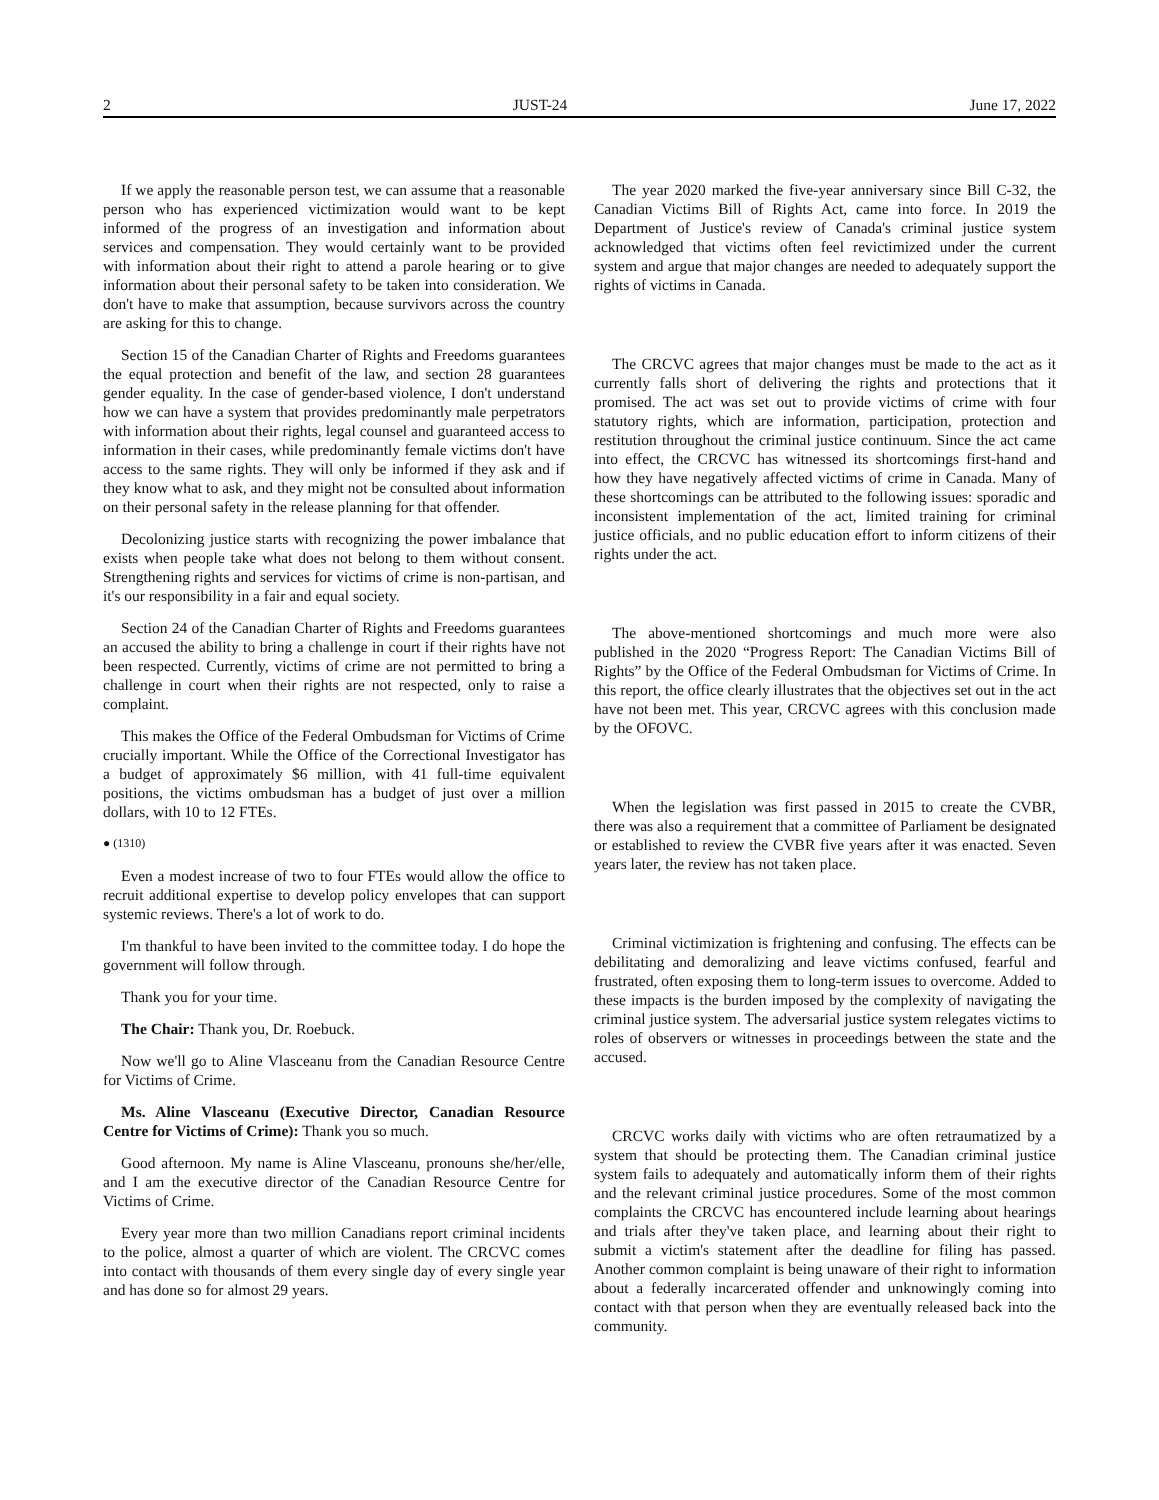2 JUST-24 June 17, 2022
If we apply the reasonable person test, we can assume that a reasonable person who has experienced victimization would want to be kept informed of the progress of an investigation and information about services and compensation. They would certainly want to be provided with information about their right to attend a parole hearing or to give information about their personal safety to be taken into consideration. We don't have to make that assumption, because survivors across the country are asking for this to change.
Section 15 of the Canadian Charter of Rights and Freedoms guarantees the equal protection and benefit of the law, and section 28 guarantees gender equality. In the case of gender-based violence, I don't understand how we can have a system that provides predominantly male perpetrators with information about their rights, legal counsel and guaranteed access to information in their cases, while predominantly female victims don't have access to the same rights. They will only be informed if they ask and if they know what to ask, and they might not be consulted about information on their personal safety in the release planning for that offender.
Decolonizing justice starts with recognizing the power imbalance that exists when people take what does not belong to them without consent. Strengthening rights and services for victims of crime is non-partisan, and it's our responsibility in a fair and equal society.
Section 24 of the Canadian Charter of Rights and Freedoms guarantees an accused the ability to bring a challenge in court if their rights have not been respected. Currently, victims of crime are not permitted to bring a challenge in court when their rights are not respected, only to raise a complaint.
This makes the Office of the Federal Ombudsman for Victims of Crime crucially important. While the Office of the Correctional Investigator has a budget of approximately $6 million, with 41 full-time equivalent positions, the victims ombudsman has a budget of just over a million dollars, with 10 to 12 FTEs.
● (1310)
Even a modest increase of two to four FTEs would allow the office to recruit additional expertise to develop policy envelopes that can support systemic reviews. There's a lot of work to do.
I'm thankful to have been invited to the committee today. I do hope the government will follow through.
Thank you for your time.
The Chair: Thank you, Dr. Roebuck.
Now we'll go to Aline Vlasceanu from the Canadian Resource Centre for Victims of Crime.
Ms. Aline Vlasceanu (Executive Director, Canadian Resource Centre for Victims of Crime): Thank you so much.
Good afternoon. My name is Aline Vlasceanu, pronouns she/her/elle, and I am the executive director of the Canadian Resource Centre for Victims of Crime.
Every year more than two million Canadians report criminal incidents to the police, almost a quarter of which are violent. The CRCVC comes into contact with thousands of them every single day of every single year and has done so for almost 29 years.
The year 2020 marked the five-year anniversary since Bill C-32, the Canadian Victims Bill of Rights Act, came into force. In 2019 the Department of Justice's review of Canada's criminal justice system acknowledged that victims often feel revictimized under the current system and argue that major changes are needed to adequately support the rights of victims in Canada.
The CRCVC agrees that major changes must be made to the act as it currently falls short of delivering the rights and protections that it promised. The act was set out to provide victims of crime with four statutory rights, which are information, participation, protection and restitution throughout the criminal justice continuum. Since the act came into effect, the CRCVC has witnessed its shortcomings first-hand and how they have negatively affected victims of crime in Canada. Many of these shortcomings can be attributed to the following issues: sporadic and inconsistent implementation of the act, limited training for criminal justice officials, and no public education effort to inform citizens of their rights under the act.
The above-mentioned shortcomings and much more were also published in the 2020 “Progress Report: The Canadian Victims Bill of Rights” by the Office of the Federal Ombudsman for Victims of Crime. In this report, the office clearly illustrates that the objectives set out in the act have not been met. This year, CRCVC agrees with this conclusion made by the OFOVC.
When the legislation was first passed in 2015 to create the CVBR, there was also a requirement that a committee of Parliament be designated or established to review the CVBR five years after it was enacted. Seven years later, the review has not taken place.
Criminal victimization is frightening and confusing. The effects can be debilitating and demoralizing and leave victims confused, fearful and frustrated, often exposing them to long-term issues to overcome. Added to these impacts is the burden imposed by the complexity of navigating the criminal justice system. The adversarial justice system relegates victims to roles of observers or witnesses in proceedings between the state and the accused.
CRCVC works daily with victims who are often retraumatized by a system that should be protecting them. The Canadian criminal justice system fails to adequately and automatically inform them of their rights and the relevant criminal justice procedures. Some of the most common complaints the CRCVC has encountered include learning about hearings and trials after they've taken place, and learning about their right to submit a victim's statement after the deadline for filing has passed. Another common complaint is being unaware of their right to information about a federally incarcerated offender and unknowingly coming into contact with that person when they are eventually released back into the community.